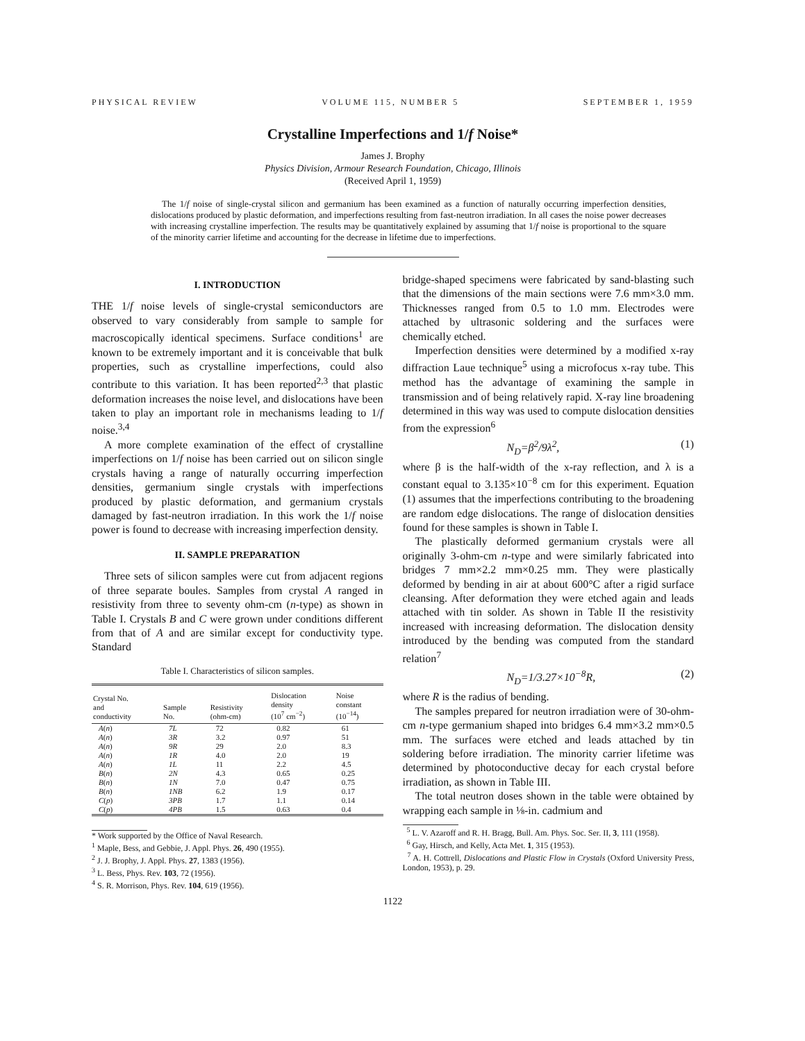PHYSICAL REVIEW VOLUME 115, NUMBER 5 SEPTEMBER 1, 1959
Crystalline Imperfections and 1/f Noise*
James J. Brophy
Physics Division, Armour Research Foundation, Chicago, Illinois
(Received April 1, 1959)
The 1/f noise of single-crystal silicon and germanium has been examined as a function of naturally occurring imperfection densities, dislocations produced by plastic deformation, and imperfections resulting from fast-neutron irradiation. In all cases the noise power decreases with increasing crystalline imperfection. The results may be quantitatively explained by assuming that 1/f noise is proportional to the square of the minority carrier lifetime and accounting for the decrease in lifetime due to imperfections.
I. INTRODUCTION
THE 1/f noise levels of single-crystal semiconductors are observed to vary considerably from sample to sample for macroscopically identical specimens. Surface conditions<sup>1</sup> are known to be extremely important and it is conceivable that bulk properties, such as crystalline imperfections, could also contribute to this variation. It has been reported<sup>2,3</sup> that plastic deformation increases the noise level, and dislocations have been taken to play an important role in mechanisms leading to 1/f noise.<sup>3,4</sup>
A more complete examination of the effect of crystalline imperfections on 1/f noise has been carried out on silicon single crystals having a range of naturally occurring imperfection densities, germanium single crystals with imperfections produced by plastic deformation, and germanium crystals damaged by fast-neutron irradiation. In this work the 1/f noise power is found to decrease with increasing imperfection density.
II. SAMPLE PREPARATION
Three sets of silicon samples were cut from adjacent regions of three separate boules. Samples from crystal A ranged in resistivity from three to seventy ohm-cm (n-type) as shown in Table I. Crystals B and C were grown under conditions different from that of A and are similar except for conductivity type. Standard
Table I. Characteristics of silicon samples.
| Crystal No. and conductivity | Sample No. | Resistivity (ohm-cm) | Dislocation density (10<sup>7</sup> cm<sup>−2</sup>) | Noise constant (10<sup>−14</sup>) |
| --- | --- | --- | --- | --- |
| A ( n ) | 7L | 72 | 0.82 | 61 |
| A ( n ) | 3R | 3.2 | 0.97 | 51 |
| A ( n ) | 9R | 29 | 2.0 | 8.3 |
| A ( n ) | 1R | 4.0 | 2.0 | 19 |
| A ( n ) | 1L | 11 | 2.2 | 4.5 |
| B ( n ) | 2N | 4.3 | 0.65 | 0.25 |
| B ( n ) | 1N | 7.0 | 0.47 | 0.75 |
| B ( n ) | 1NB | 6.2 | 1.9 | 0.17 |
| C ( p ) | 3PB | 1.7 | 1.1 | 0.14 |
| C ( p ) | 4PB | 1.5 | 0.63 | 0.4 |
* Work supported by the Office of Naval Research.
<sup>1</sup> Maple, Bess, and Gebbie, J. Appl. Phys. 26, 490 (1955).
<sup>2</sup> J. J. Brophy, J. Appl. Phys. 27, 1383 (1956).
<sup>3</sup> L. Bess, Phys. Rev. 103, 72 (1956).
<sup>4</sup> S. R. Morrison, Phys. Rev. 104, 619 (1956).
bridge-shaped specimens were fabricated by sand-blasting such that the dimensions of the main sections were 7.6 mm×3.0 mm. Thicknesses ranged from 0.5 to 1.0 mm. Electrodes were attached by ultrasonic soldering and the surfaces were chemically etched.
Imperfection densities were determined by a modified x-ray diffraction Laue technique<sup>5</sup> using a microfocus x-ray tube. This method has the advantage of examining the sample in transmission and of being relatively rapid. X-ray line broadening determined in this way was used to compute dislocation densities from the expression<sup>6</sup>
N<sub>D</sub>=β<sup>2</sup>/9λ<sup>2</sup>, (1)
where β is the half-width of the x-ray reflection, and λ is a constant equal to 3.135×10<sup>−8</sup> cm for this experiment. Equation (1) assumes that the imperfections contributing to the broadening are random edge dislocations. The range of dislocation densities found for these samples is shown in Table I.
The plastically deformed germanium crystals were all originally 3-ohm-cm n-type and were similarly fabricated into bridges 7 mm×2.2 mm×0.25 mm. They were plastically deformed by bending in air at about 600°C after a rigid surface cleansing. After deformation they were etched again and leads attached with tin solder. As shown in Table II the resistivity increased with increasing deformation. The dislocation density introduced by the bending was computed from the standard relation<sup>7</sup>
N<sub>D</sub>=1/3.27×10<sup>−8</sup>R, (2)
where R is the radius of bending.
The samples prepared for neutron irradiation were of 30-ohm-cm n-type germanium shaped into bridges 6.4 mm×3.2 mm×0.5 mm. The surfaces were etched and leads attached by tin soldering before irradiation. The minority carrier lifetime was determined by photoconductive decay for each crystal before irradiation, as shown in Table III.
The total neutron doses shown in the table were obtained by wrapping each sample in ⅛-in. cadmium and
<sup>5</sup> L. V. Azaroff and R. H. Bragg, Bull. Am. Phys. Soc. Ser. II, 3, 111 (1958).
<sup>6</sup> Gay, Hirsch, and Kelly, Acta Met. 1, 315 (1953).
<sup>7</sup> A. H. Cottrell, Dislocations and Plastic Flow in Crystals (Oxford University Press, London, 1953), p. 29.
1122